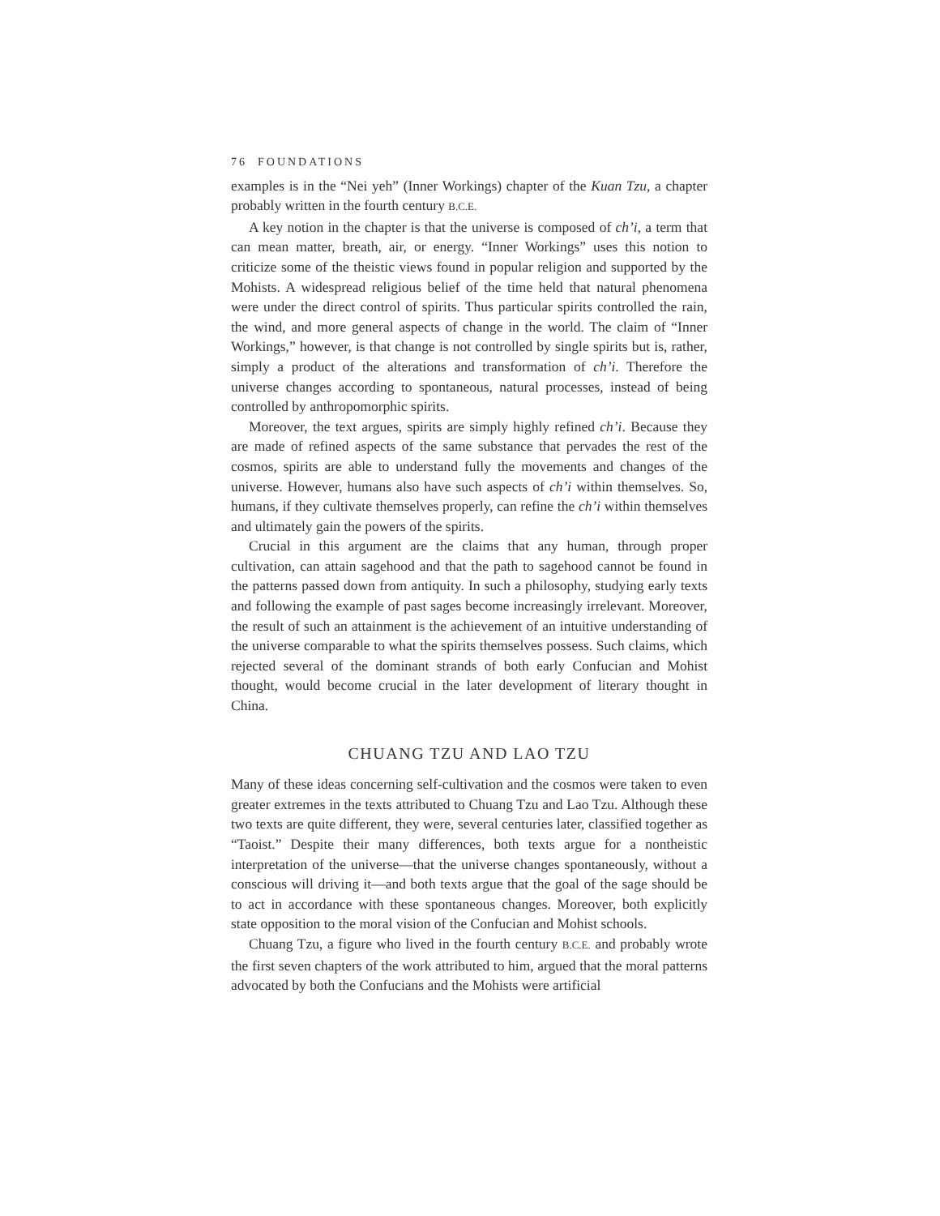76 FOUNDATIONS
examples is in the “Nei yeh” (Inner Workings) chapter of the Kuan Tzu, a chapter probably written in the fourth century B.C.E.
A key notion in the chapter is that the universe is composed of ch’i, a term that can mean matter, breath, air, or energy. “Inner Workings” uses this notion to criticize some of the theistic views found in popular religion and supported by the Mohists. A widespread religious belief of the time held that natural phenomena were under the direct control of spirits. Thus particular spirits controlled the rain, the wind, and more general aspects of change in the world. The claim of “Inner Workings,” however, is that change is not controlled by single spirits but is, rather, simply a product of the alterations and transformation of ch’i. Therefore the universe changes according to spontaneous, natural processes, instead of being controlled by anthropomorphic spirits.
Moreover, the text argues, spirits are simply highly refined ch’i. Because they are made of refined aspects of the same substance that pervades the rest of the cosmos, spirits are able to understand fully the movements and changes of the universe. However, humans also have such aspects of ch’i within themselves. So, humans, if they cultivate themselves properly, can refine the ch’i within themselves and ultimately gain the powers of the spirits.
Crucial in this argument are the claims that any human, through proper cultivation, can attain sagehood and that the path to sagehood cannot be found in the patterns passed down from antiquity. In such a philosophy, studying early texts and following the example of past sages become increasingly irrelevant. Moreover, the result of such an attainment is the achievement of an intuitive understanding of the universe comparable to what the spirits themselves possess. Such claims, which rejected several of the dominant strands of both early Confucian and Mohist thought, would become crucial in the later development of literary thought in China.
CHUANG TZU AND LAO TZU
Many of these ideas concerning self-cultivation and the cosmos were taken to even greater extremes in the texts attributed to Chuang Tzu and Lao Tzu. Although these two texts are quite different, they were, several centuries later, classified together as “Taoist.” Despite their many differences, both texts argue for a nontheistic interpretation of the universe—that the universe changes spontaneously, without a conscious will driving it—and both texts argue that the goal of the sage should be to act in accordance with these spontaneous changes. Moreover, both explicitly state opposition to the moral vision of the Confucian and Mohist schools.
Chuang Tzu, a figure who lived in the fourth century B.C.E. and probably wrote the first seven chapters of the work attributed to him, argued that the moral patterns advocated by both the Confucians and the Mohists were artificial